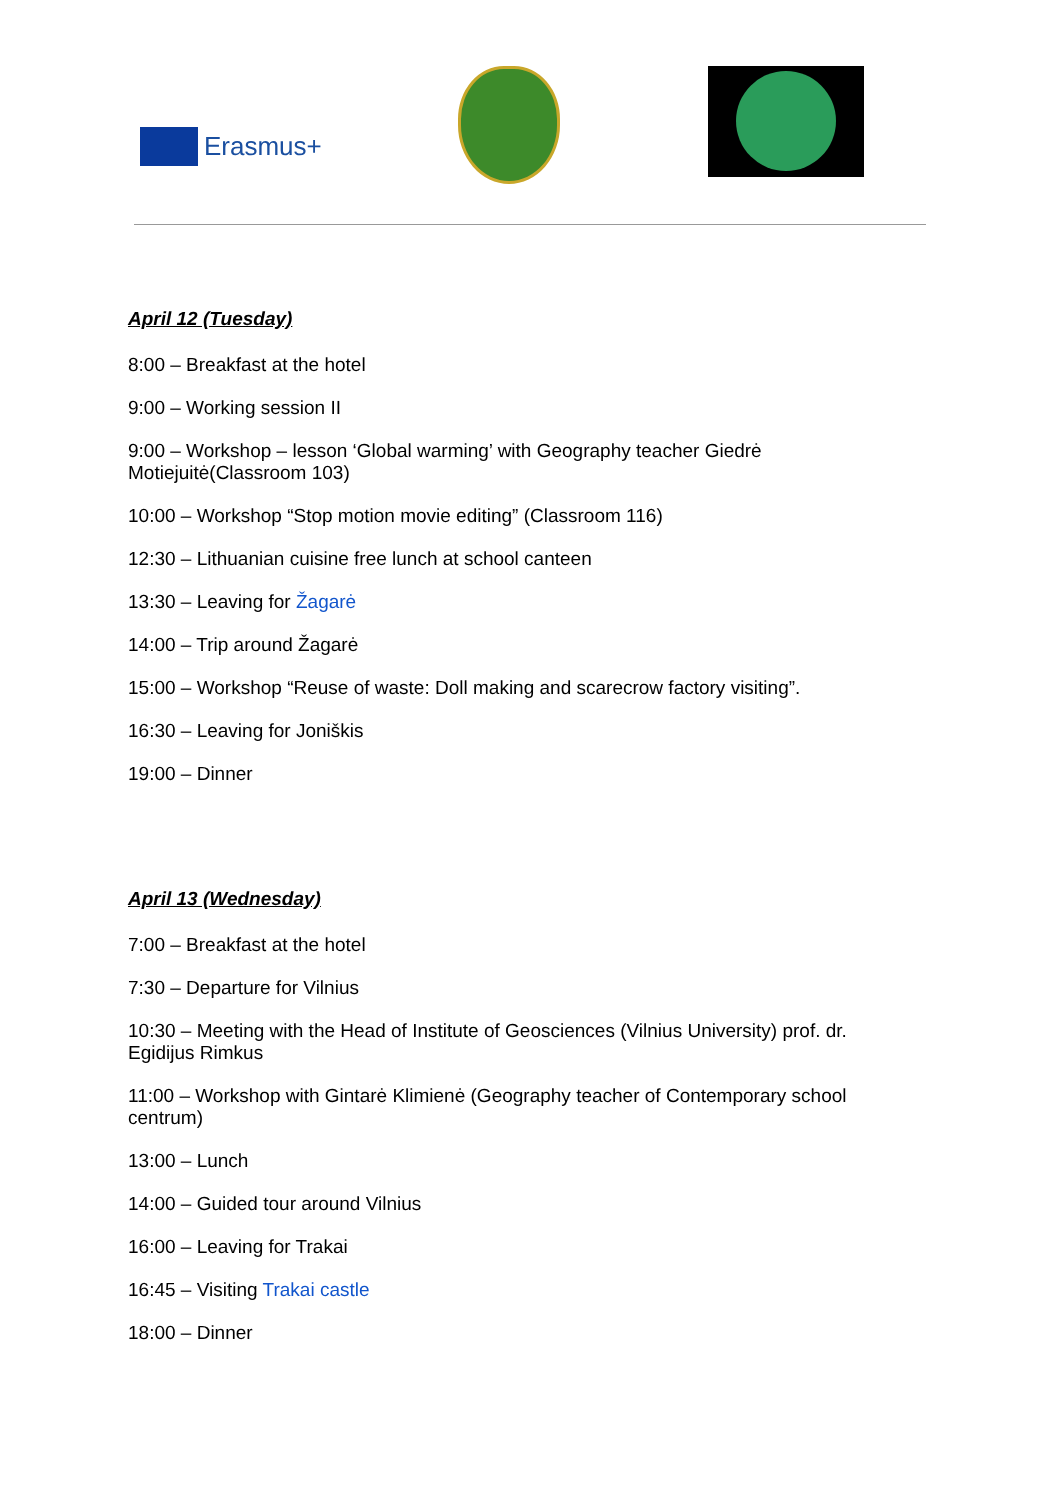Erasmus+
April 12 (Tuesday)
8:00 – Breakfast at the hotel
9:00 – Working session II
9:00 – Workshop – lesson ‘Global warming’ with Geography teacher Giedrė Motiejuitė(Classroom 103)
10:00 – Workshop “Stop motion movie editing” (Classroom 116)
12:30 – Lithuanian cuisine free lunch at school canteen
13:30 – Leaving for Žagarė
14:00 – Trip around Žagarė
15:00 – Workshop “Reuse of waste: Doll making and scarecrow factory visiting”.
16:30 – Leaving for Joniškis
19:00 – Dinner
April 13 (Wednesday)
7:00 – Breakfast at the hotel
7:30 – Departure for Vilnius
10:30 – Meeting with the Head of Institute of Geosciences (Vilnius University) prof. dr. Egidijus Rimkus
11:00 – Workshop with Gintarė Klimienė (Geography teacher of Contemporary school centrum)
13:00 – Lunch
14:00 – Guided tour around Vilnius
16:00 – Leaving for Trakai
16:45 – Visiting Trakai castle
18:00 – Dinner